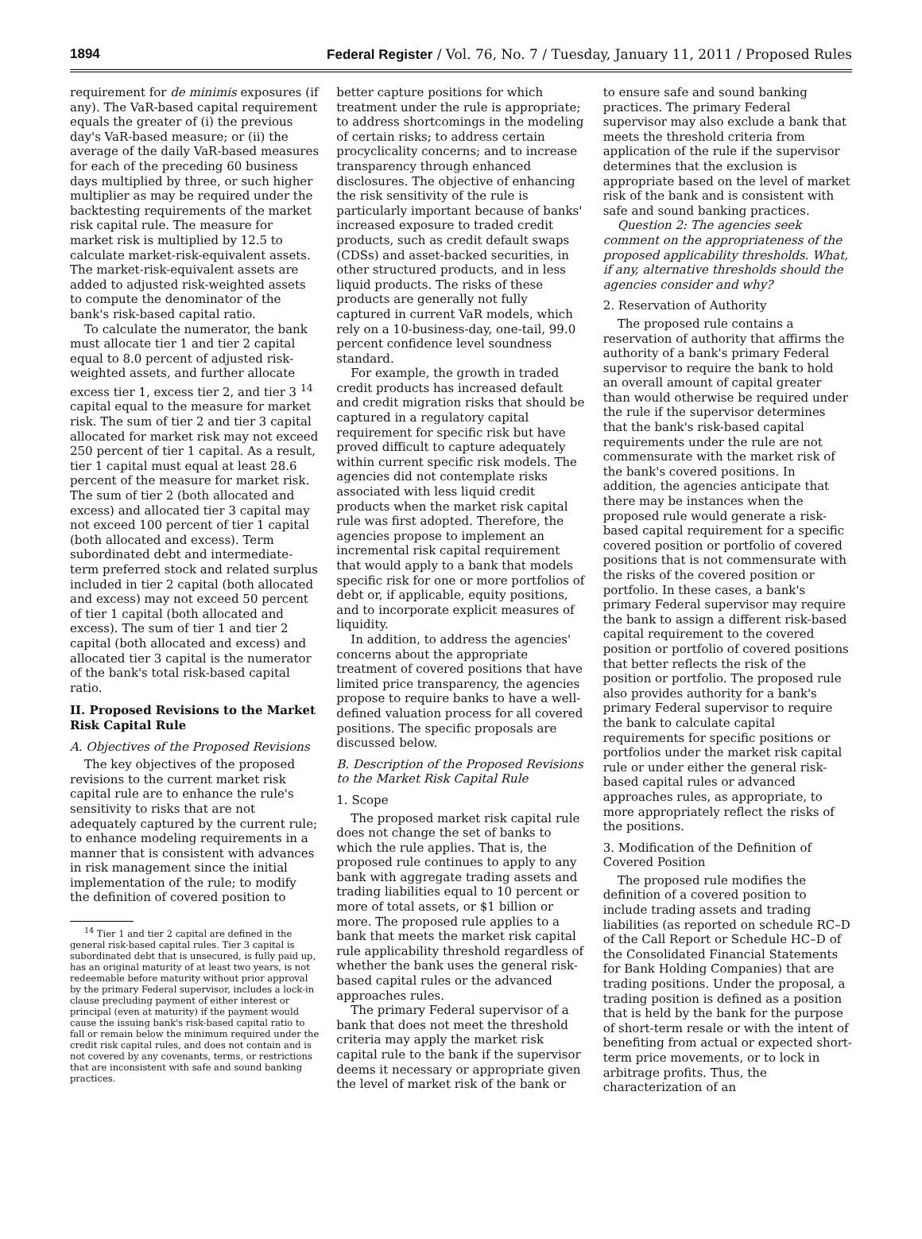1894 Federal Register / Vol. 76, No. 7 / Tuesday, January 11, 2011 / Proposed Rules
requirement for de minimis exposures (if any). The VaR-based capital requirement equals the greater of (i) the previous day's VaR-based measure; or (ii) the average of the daily VaR-based measures for each of the preceding 60 business days multiplied by three, or such higher multiplier as may be required under the backtesting requirements of the market risk capital rule. The measure for market risk is multiplied by 12.5 to calculate market-risk-equivalent assets. The market-risk-equivalent assets are added to adjusted risk-weighted assets to compute the denominator of the bank's risk-based capital ratio.
To calculate the numerator, the bank must allocate tier 1 and tier 2 capital equal to 8.0 percent of adjusted risk-weighted assets, and further allocate excess tier 1, excess tier 2, and tier 3 <sup>14</sup> capital equal to the measure for market risk. The sum of tier 2 and tier 3 capital allocated for market risk may not exceed 250 percent of tier 1 capital. As a result, tier 1 capital must equal at least 28.6 percent of the measure for market risk. The sum of tier 2 (both allocated and excess) and allocated tier 3 capital may not exceed 100 percent of tier 1 capital (both allocated and excess). Term subordinated debt and intermediate-term preferred stock and related surplus included in tier 2 capital (both allocated and excess) may not exceed 50 percent of tier 1 capital (both allocated and excess). The sum of tier 1 and tier 2 capital (both allocated and excess) and allocated tier 3 capital is the numerator of the bank's total risk-based capital ratio.
II. Proposed Revisions to the Market Risk Capital Rule
A. Objectives of the Proposed Revisions
The key objectives of the proposed revisions to the current market risk capital rule are to enhance the rule's sensitivity to risks that are not adequately captured by the current rule; to enhance modeling requirements in a manner that is consistent with advances in risk management since the initial implementation of the rule; to modify the definition of covered position to
<sup>14</sup> Tier 1 and tier 2 capital are defined in the general risk-based capital rules. Tier 3 capital is subordinated debt that is unsecured, is fully paid up, has an original maturity of at least two years, is not redeemable before maturity without prior approval by the primary Federal supervisor, includes a lock-in clause precluding payment of either interest or principal (even at maturity) if the payment would cause the issuing bank's risk-based capital ratio to fall or remain below the minimum required under the credit risk capital rules, and does not contain and is not covered by any covenants, terms, or restrictions that are inconsistent with safe and sound banking practices.
better capture positions for which treatment under the rule is appropriate; to address shortcomings in the modeling of certain risks; to address certain procyclicality concerns; and to increase transparency through enhanced disclosures. The objective of enhancing the risk sensitivity of the rule is particularly important because of banks' increased exposure to traded credit products, such as credit default swaps (CDSs) and asset-backed securities, in other structured products, and in less liquid products. The risks of these products are generally not fully captured in current VaR models, which rely on a 10-business-day, one-tail, 99.0 percent confidence level soundness standard.
For example, the growth in traded credit products has increased default and credit migration risks that should be captured in a regulatory capital requirement for specific risk but have proved difficult to capture adequately within current specific risk models. The agencies did not contemplate risks associated with less liquid credit products when the market risk capital rule was first adopted. Therefore, the agencies propose to implement an incremental risk capital requirement that would apply to a bank that models specific risk for one or more portfolios of debt or, if applicable, equity positions, and to incorporate explicit measures of liquidity.
In addition, to address the agencies' concerns about the appropriate treatment of covered positions that have limited price transparency, the agencies propose to require banks to have a well-defined valuation process for all covered positions. The specific proposals are discussed below.
B. Description of the Proposed Revisions to the Market Risk Capital Rule
1. Scope
The proposed market risk capital rule does not change the set of banks to which the rule applies. That is, the proposed rule continues to apply to any bank with aggregate trading assets and trading liabilities equal to 10 percent or more of total assets, or $1 billion or more. The proposed rule applies to a bank that meets the market risk capital rule applicability threshold regardless of whether the bank uses the general risk-based capital rules or the advanced approaches rules.
The primary Federal supervisor of a bank that does not meet the threshold criteria may apply the market risk capital rule to the bank if the supervisor deems it necessary or appropriate given the level of market risk of the bank or
to ensure safe and sound banking practices. The primary Federal supervisor may also exclude a bank that meets the threshold criteria from application of the rule if the supervisor determines that the exclusion is appropriate based on the level of market risk of the bank and is consistent with safe and sound banking practices.
Question 2: The agencies seek comment on the appropriateness of the proposed applicability thresholds. What, if any, alternative thresholds should the agencies consider and why?
2. Reservation of Authority
The proposed rule contains a reservation of authority that affirms the authority of a bank's primary Federal supervisor to require the bank to hold an overall amount of capital greater than would otherwise be required under the rule if the supervisor determines that the bank's risk-based capital requirements under the rule are not commensurate with the market risk of the bank's covered positions. In addition, the agencies anticipate that there may be instances when the proposed rule would generate a risk-based capital requirement for a specific covered position or portfolio of covered positions that is not commensurate with the risks of the covered position or portfolio. In these cases, a bank's primary Federal supervisor may require the bank to assign a different risk-based capital requirement to the covered position or portfolio of covered positions that better reflects the risk of the position or portfolio. The proposed rule also provides authority for a bank's primary Federal supervisor to require the bank to calculate capital requirements for specific positions or portfolios under the market risk capital rule or under either the general risk-based capital rules or advanced approaches rules, as appropriate, to more appropriately reflect the risks of the positions.
3. Modification of the Definition of Covered Position
The proposed rule modifies the definition of a covered position to include trading assets and trading liabilities (as reported on schedule RC–D of the Call Report or Schedule HC–D of the Consolidated Financial Statements for Bank Holding Companies) that are trading positions. Under the proposal, a trading position is defined as a position that is held by the bank for the purpose of short-term resale or with the intent of benefiting from actual or expected short-term price movements, or to lock in arbitrage profits. Thus, the characterization of an